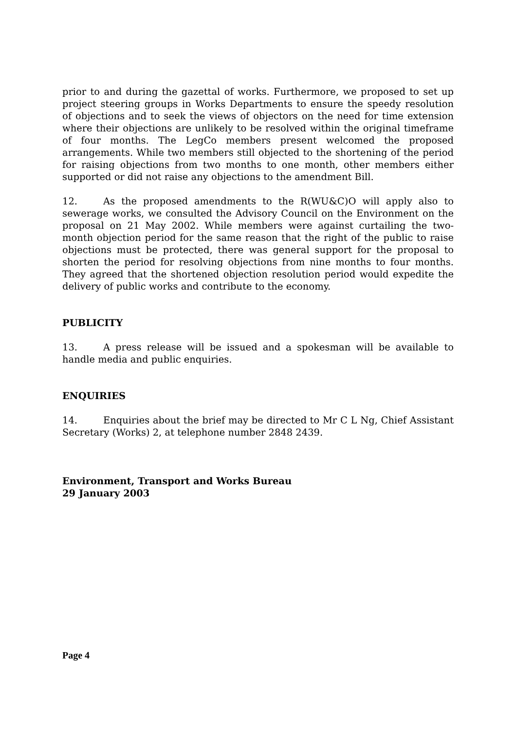prior to and during the gazettal of works. Furthermore, we proposed to set up project steering groups in Works Departments to ensure the speedy resolution of objections and to seek the views of objectors on the need for time extension where their objections are unlikely to be resolved within the original timeframe of four months. The LegCo members present welcomed the proposed arrangements. While two members still objected to the shortening of the period for raising objections from two months to one month, other members either supported or did not raise any objections to the amendment Bill.
12. As the proposed amendments to the R(WU&C)O will apply also to sewerage works, we consulted the Advisory Council on the Environment on the proposal on 21 May 2002. While members were against curtailing the two-month objection period for the same reason that the right of the public to raise objections must be protected, there was general support for the proposal to shorten the period for resolving objections from nine months to four months. They agreed that the shortened objection resolution period would expedite the delivery of public works and contribute to the economy.
PUBLICITY
13. A press release will be issued and a spokesman will be available to handle media and public enquiries.
ENQUIRIES
14. Enquiries about the brief may be directed to Mr C L Ng, Chief Assistant Secretary (Works) 2, at telephone number 2848 2439.
Environment, Transport and Works Bureau
29 January 2003
Page 4